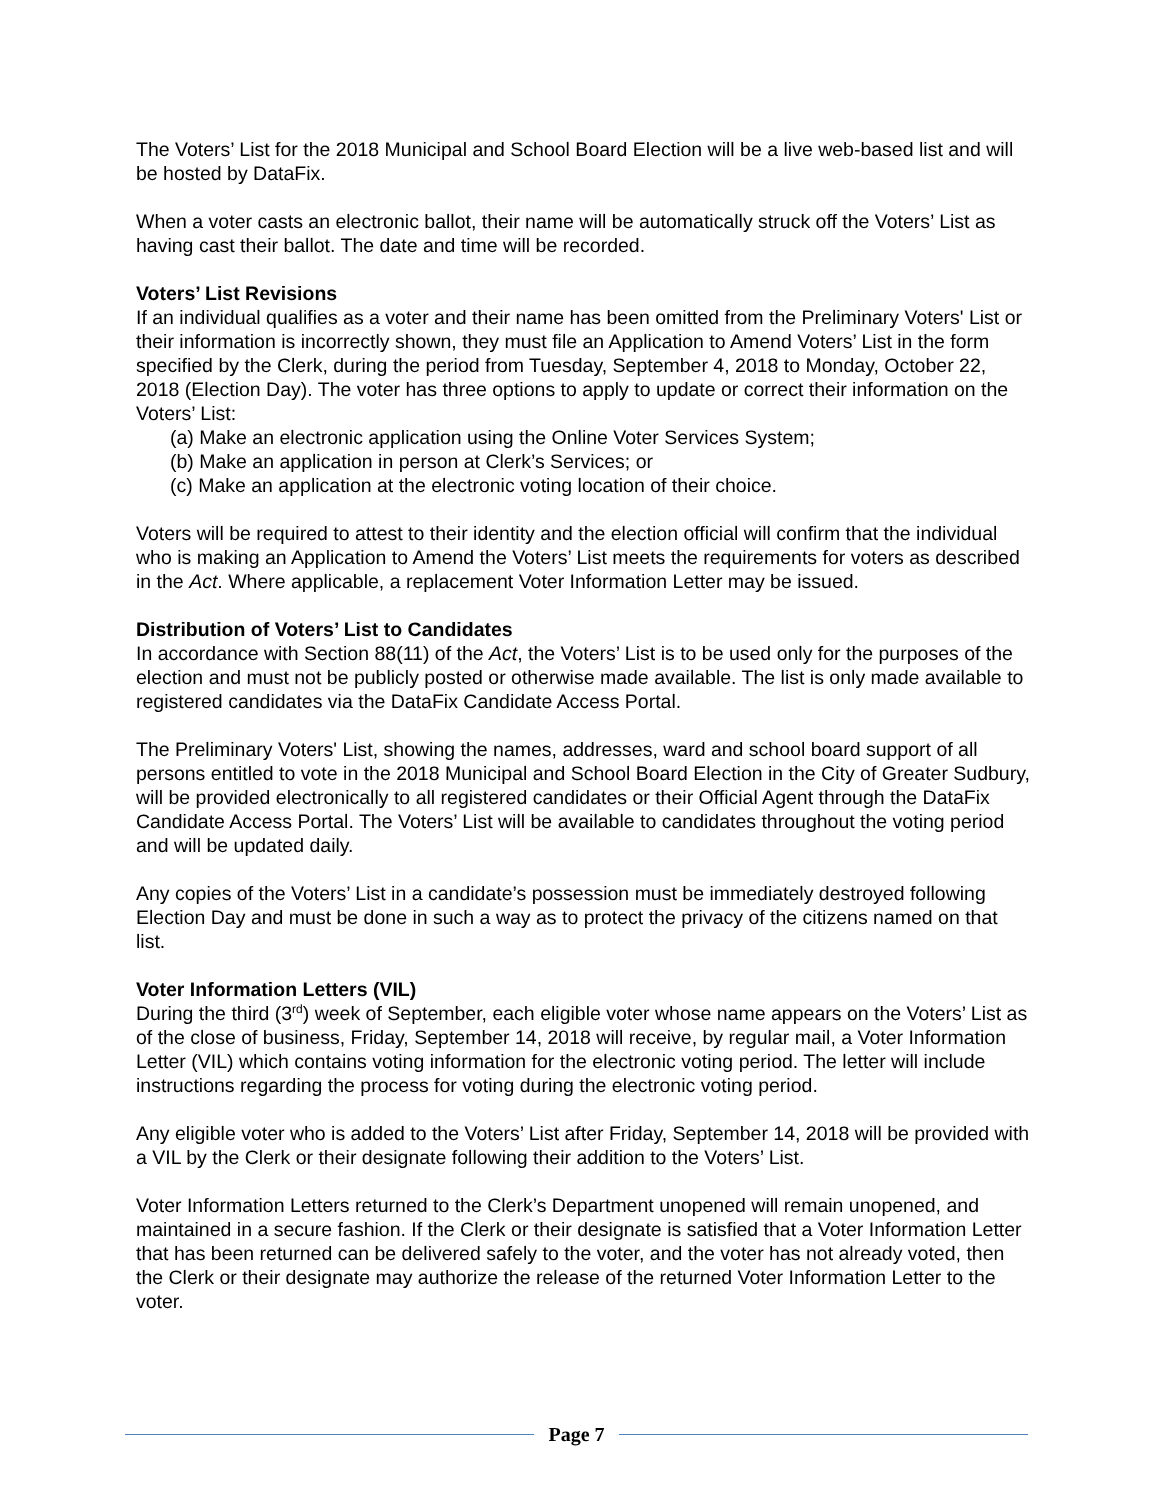The Voters’ List for the 2018 Municipal and School Board Election will be a live web-based list and will be hosted by DataFix.
When a voter casts an electronic ballot, their name will be automatically struck off the Voters’ List as having cast their ballot. The date and time will be recorded.
Voters’ List Revisions
If an individual qualifies as a voter and their name has been omitted from the Preliminary Voters' List or their information is incorrectly shown, they must file an Application to Amend Voters’ List in the form specified by the Clerk, during the period from Tuesday, September 4, 2018 to Monday, October 22, 2018 (Election Day). The voter has three options to apply to update or correct their information on the Voters’ List:
(a) Make an electronic application using the Online Voter Services System;
(b) Make an application in person at Clerk’s Services; or
(c) Make an application at the electronic voting location of their choice.
Voters will be required to attest to their identity and the election official will confirm that the individual who is making an Application to Amend the Voters’ List meets the requirements for voters as described in the Act. Where applicable, a replacement Voter Information Letter may be issued.
Distribution of Voters’ List to Candidates
In accordance with Section 88(11) of the Act, the Voters’ List is to be used only for the purposes of the election and must not be publicly posted or otherwise made available. The list is only made available to registered candidates via the DataFix Candidate Access Portal.
The Preliminary Voters' List, showing the names, addresses, ward and school board support of all persons entitled to vote in the 2018 Municipal and School Board Election in the City of Greater Sudbury, will be provided electronically to all registered candidates or their Official Agent through the DataFix Candidate Access Portal. The Voters’ List will be available to candidates throughout the voting period and will be updated daily.
Any copies of the Voters’ List in a candidate’s possession must be immediately destroyed following Election Day and must be done in such a way as to protect the privacy of the citizens named on that list.
Voter Information Letters (VIL)
During the third (3<sup>rd</sup>) week of September, each eligible voter whose name appears on the Voters’ List as of the close of business, Friday, September 14, 2018 will receive, by regular mail, a Voter Information Letter (VIL) which contains voting information for the electronic voting period. The letter will include instructions regarding the process for voting during the electronic voting period.
Any eligible voter who is added to the Voters’ List after Friday, September 14, 2018 will be provided with a VIL by the Clerk or their designate following their addition to the Voters’ List.
Voter Information Letters returned to the Clerk’s Department unopened will remain unopened, and maintained in a secure fashion. If the Clerk or their designate is satisfied that a Voter Information Letter that has been returned can be delivered safely to the voter, and the voter has not already voted, then the Clerk or their designate may authorize the release of the returned Voter Information Letter to the voter.
Page 7